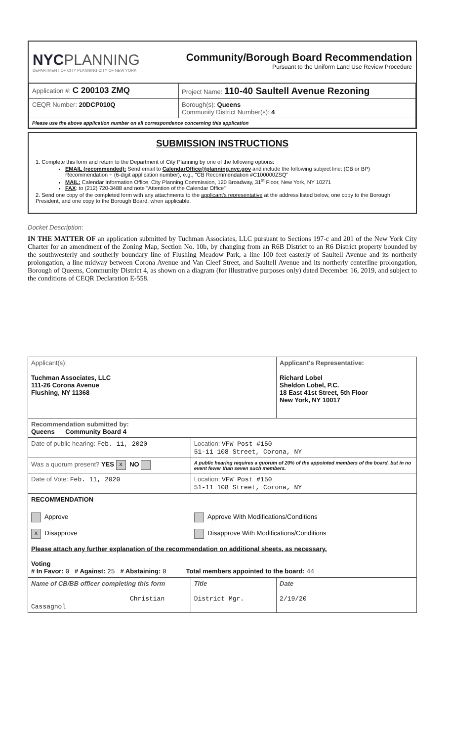NYCPLANNING
DEPARTMENT OF CITY PLANNING CITY OF NEW YORK
Community/Borough Board Recommendation
Pursuant to the Uniform Land Use Review Procedure
| Application #: C 200103 ZMQ | Project Name: 110-40 Saultell Avenue Rezoning |
| CEQR Number: 20DCP010Q | Borough(s): Queens Community District Number(s): 4 |
| Please use the above application number on all correspondence concerning this application | |
SUBMISSION INSTRUCTIONS
1. Complete this form and return to the Department of City Planning by one of the following options:
EMAIL (recommended): Send email to CalendarOffice@planning.nyc.gov and include the following subject line: (CB or BP) Recommendation + (6-digit application number), e.g., "CB Recommendation #C100000ZSQ"
MAIL: Calendar Information Office, City Planning Commission, 120 Broadway, 31<sup>st</sup> Floor, New York, NY 10271
FAX: to (212) 720-3488 and note "Attention of the Calendar Office"
2. Send one copy of the completed form with any attachments to the applicant's representative at the address listed below, one copy to the Borough President, and one copy to the Borough Board, when applicable.
Docket Description:
IN THE MATTER OF an application submitted by Tuchman Associates, LLC pursuant to Sections 197-c and 201 of the New York City Charter for an amendment of the Zoning Map, Section No. 10b, by changing from an R6B District to an R6 District property bounded by the southwesterly and southerly boundary line of Flushing Meadow Park, a line 100 feet easterly of Saultell Avenue and its northerly prolongation, a line midway between Corona Avenue and Van Cleef Street, and Saultell Avenue and its northerly centerline prolongation, Borough of Queens, Community District 4, as shown on a diagram (for illustrative purposes only) dated December 16, 2019, and subject to the conditions of CEQR Declaration E-558.
| Applicant(s): Tuchman Associates, LLC 111-26 Corona Avenue Flushing, NY 11368 | | Applicant's Representative: Richard Lobel Sheldon Lobel, P.C. 18 East 41st Street, 5th Floor New York, NY 10017 |
| Recommendation submitted by: Queens Community Board 4 | | |
| Date of public hearing: Feb. 11, 2020 | Location: VFW Post #150 51-11 108 Street, Corona, NY | |
| Was a quorum present? YES x NO | A public hearing requires a quorum of 20% of the appointed members of the board, but in no event fewer than seven such members. | |
| Date of Vote: Feb. 11, 2020 | Location: VFW Post #150 51-11 108 Street, Corona, NY | |
| RECOMMENDATION Approve x Disapprove Approve With Modifications/Conditions Disapprove With Modifications/Conditions Please attach any further explanation of the recommendation on additional sheets, as necessary. Voting # In Favor: 0 # Against: 25 # Abstaining: 0 Total members appointed to the board: 44 | | |
| Name of CB/BB officer completing this form Christian Cassagnol | Title District Mgr. | Date 2/19/20 |